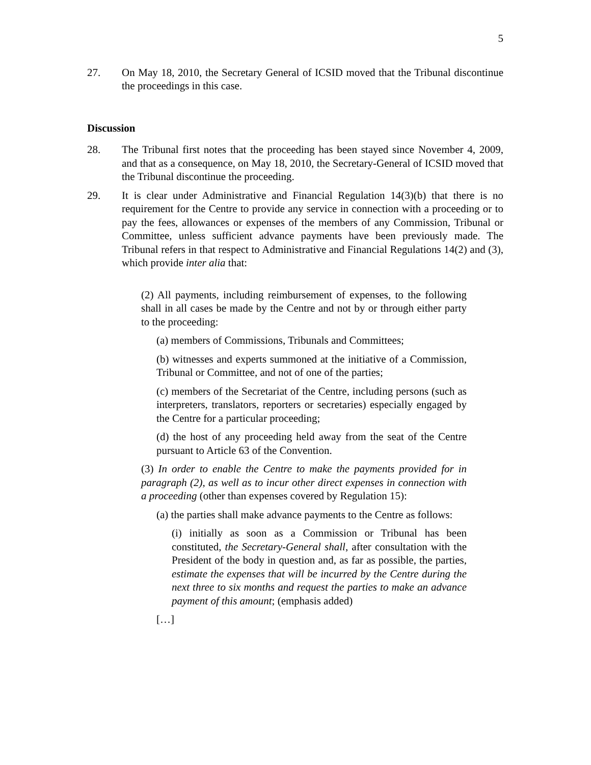5
27. On May 18, 2010, the Secretary General of ICSID moved that the Tribunal discontinue the proceedings in this case.
Discussion
28. The Tribunal first notes that the proceeding has been stayed since November 4, 2009, and that as a consequence, on May 18, 2010, the Secretary-General of ICSID moved that the Tribunal discontinue the proceeding.
29. It is clear under Administrative and Financial Regulation 14(3)(b) that there is no requirement for the Centre to provide any service in connection with a proceeding or to pay the fees, allowances or expenses of the members of any Commission, Tribunal or Committee, unless sufficient advance payments have been previously made. The Tribunal refers in that respect to Administrative and Financial Regulations 14(2) and (3), which provide inter alia that:
(2) All payments, including reimbursement of expenses, to the following shall in all cases be made by the Centre and not by or through either party to the proceeding:
(a) members of Commissions, Tribunals and Committees;
(b) witnesses and experts summoned at the initiative of a Commission, Tribunal or Committee, and not of one of the parties;
(c) members of the Secretariat of the Centre, including persons (such as interpreters, translators, reporters or secretaries) especially engaged by the Centre for a particular proceeding;
(d) the host of any proceeding held away from the seat of the Centre pursuant to Article 63 of the Convention.
(3) In order to enable the Centre to make the payments provided for in paragraph (2), as well as to incur other direct expenses in connection with a proceeding (other than expenses covered by Regulation 15):
(a) the parties shall make advance payments to the Centre as follows:
(i) initially as soon as a Commission or Tribunal has been constituted, the Secretary-General shall, after consultation with the President of the body in question and, as far as possible, the parties, estimate the expenses that will be incurred by the Centre during the next three to six months and request the parties to make an advance payment of this amount; (emphasis added)
[…]